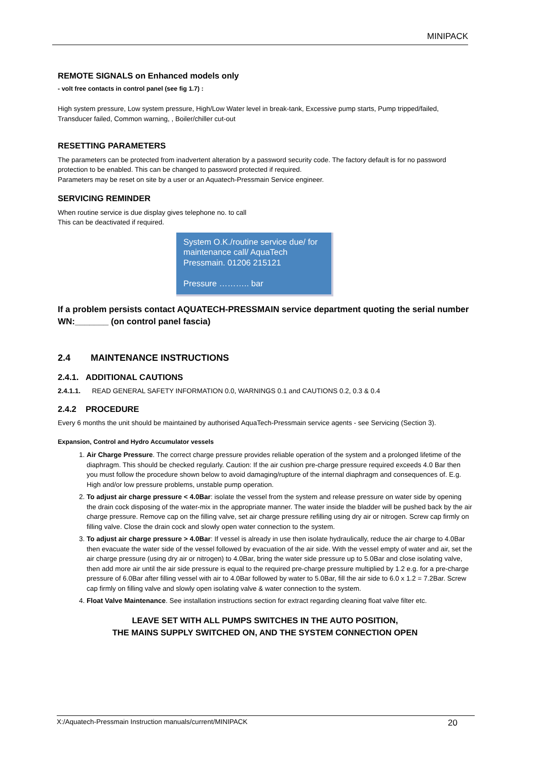MINIPACK
REMOTE SIGNALS on Enhanced models only
- volt free contacts in control panel (see fig 1.7) :
High system pressure, Low system pressure, High/Low Water level in break-tank, Excessive pump starts, Pump tripped/failed, Transducer failed, Common warning, , Boiler/chiller cut-out
RESETTING PARAMETERS
The parameters can be protected from inadvertent alteration by a password security code. The factory default is for no password protection to be enabled. This can be changed to password protected if required.
Parameters may be reset on site by a user or an Aquatech-Pressmain Service engineer.
SERVICING REMINDER
When routine service is due display gives telephone no. to call
This can be deactivated if required.
System O.K./routine service due/ for maintenance call/ AquaTech Pressmain. 01206 215121
Pressure ……….. bar
If a problem persists contact AQUATECH-PRESSMAIN service department quoting the serial number WN:_______ (on control panel fascia)
2.4 MAINTENANCE INSTRUCTIONS
2.4.1. ADDITIONAL CAUTIONS
2.4.1.1. READ GENERAL SAFETY INFORMATION 0.0, WARNINGS 0.1 and CAUTIONS 0.2, 0.3 & 0.4
2.4.2 PROCEDURE
Every 6 months the unit should be maintained by authorised AquaTech-Pressmain service agents - see Servicing (Section 3).
Expansion, Control and Hydro Accumulator vessels
1. Air Charge Pressure. The correct charge pressure provides reliable operation of the system and a prolonged lifetime of the diaphragm. This should be checked regularly. Caution: If the air cushion pre-charge pressure required exceeds 4.0 Bar then you must follow the procedure shown below to avoid damaging/rupture of the internal diaphragm and consequences of. E.g. High and/or low pressure problems, unstable pump operation.
2. To adjust air charge pressure < 4.0Bar: isolate the vessel from the system and release pressure on water side by opening the drain cock disposing of the water-mix in the appropriate manner. The water inside the bladder will be pushed back by the air charge pressure. Remove cap on the filling valve, set air charge pressure refilling using dry air or nitrogen. Screw cap firmly on filling valve. Close the drain cock and slowly open water connection to the system.
3. To adjust air charge pressure > 4.0Bar: If vessel is already in use then isolate hydraulically, reduce the air charge to 4.0Bar then evacuate the water side of the vessel followed by evacuation of the air side. With the vessel empty of water and air, set the air charge pressure (using dry air or nitrogen) to 4.0Bar, bring the water side pressure up to 5.0Bar and close isolating valve, then add more air until the air side pressure is equal to the required pre-charge pressure multiplied by 1.2 e.g. for a pre-charge pressure of 6.0Bar after filling vessel with air to 4.0Bar followed by water to 5.0Bar, fill the air side to 6.0 x 1.2 = 7.2Bar. Screw cap firmly on filling valve and slowly open isolating valve & water connection to the system.
4. Float Valve Maintenance. See installation instructions section for extract regarding cleaning float valve filter etc.
LEAVE SET WITH ALL PUMPS SWITCHES IN THE AUTO POSITION,
THE MAINS SUPPLY SWITCHED ON, AND THE SYSTEM CONNECTION OPEN
X:/Aquatech-Pressmain Instruction manuals/current/MINIPACK 20